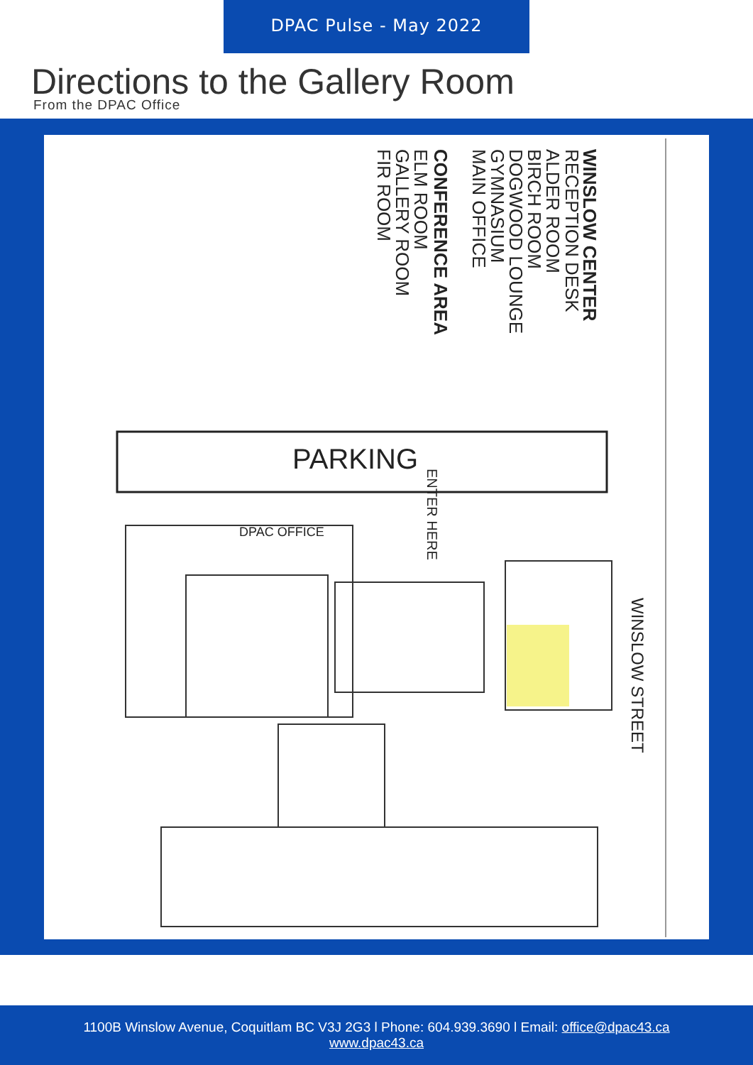DPAC Pulse - May 2022
Directions to the Gallery Room
From the DPAC Office
WINSLOW CENTER
RECEPTION DESK
ALDER ROOM
BIRCH ROOM
DOGWOOD LOUNGE
GYMNASIUM
MAIN OFFICE
CONFERENCE AREA
ELM ROOM
GALLERY ROOM
FIR ROOM
PARKING
DPAC OFFICE
WINSLOW STREET
ENTER HERE
1100B Winslow Avenue, Coquitlam BC V3J 2G3 l Phone: 604.939.3690 l Email: office@dpac43.ca
www.dpac43.ca